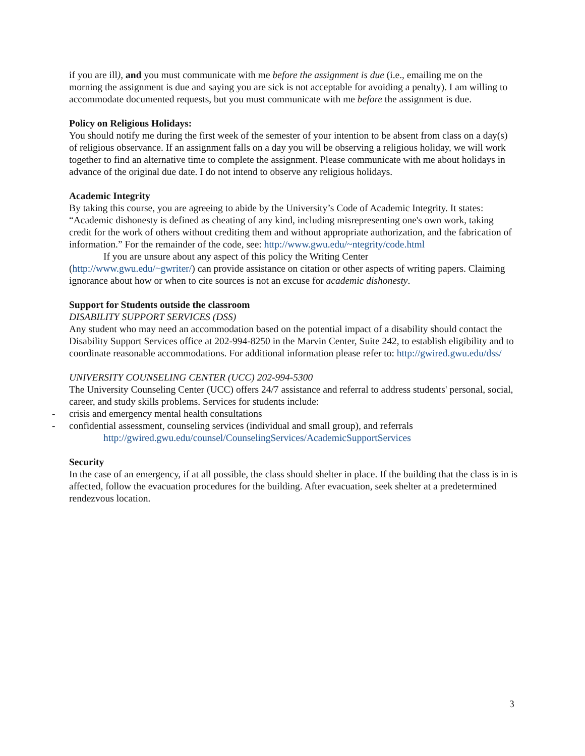if you are ill), and you must communicate with me before the assignment is due (i.e., emailing me on the morning the assignment is due and saying you are sick is not acceptable for avoiding a penalty). I am willing to accommodate documented requests, but you must communicate with me before the assignment is due.
Policy on Religious Holidays:
You should notify me during the first week of the semester of your intention to be absent from class on a day(s) of religious observance. If an assignment falls on a day you will be observing a religious holiday, we will work together to find an alternative time to complete the assignment. Please communicate with me about holidays in advance of the original due date. I do not intend to observe any religious holidays.
Academic Integrity
By taking this course, you are agreeing to abide by the University’s Code of Academic Integrity. It states: “Academic dishonesty is defined as cheating of any kind, including misrepresenting one's own work, taking credit for the work of others without crediting them and without appropriate authorization, and the fabrication of information.” For the remainder of the code, see: http://www.gwu.edu/~ntegrity/code.html
If you are unsure about any aspect of this policy the Writing Center
(http://www.gwu.edu/~gwriter/) can provide assistance on citation or other aspects of writing papers. Claiming ignorance about how or when to cite sources is not an excuse for academic dishonesty.
Support for Students outside the classroom
DISABILITY SUPPORT SERVICES (DSS)
Any student who may need an accommodation based on the potential impact of a disability should contact the Disability Support Services office at 202-994-8250 in the Marvin Center, Suite 242, to establish eligibility and to coordinate reasonable accommodations. For additional information please refer to: http://gwired.gwu.edu/dss/
UNIVERSITY COUNSELING CENTER (UCC) 202-994-5300
The University Counseling Center (UCC) offers 24/7 assistance and referral to address students' personal, social, career, and study skills problems. Services for students include:
- crisis and emergency mental health consultations
- confidential assessment, counseling services (individual and small group), and referrals
http://gwired.gwu.edu/counsel/CounselingServices/AcademicSupportServices
Security
In the case of an emergency, if at all possible, the class should shelter in place. If the building that the class is in is affected, follow the evacuation procedures for the building. After evacuation, seek shelter at a predetermined rendezvous location.
3